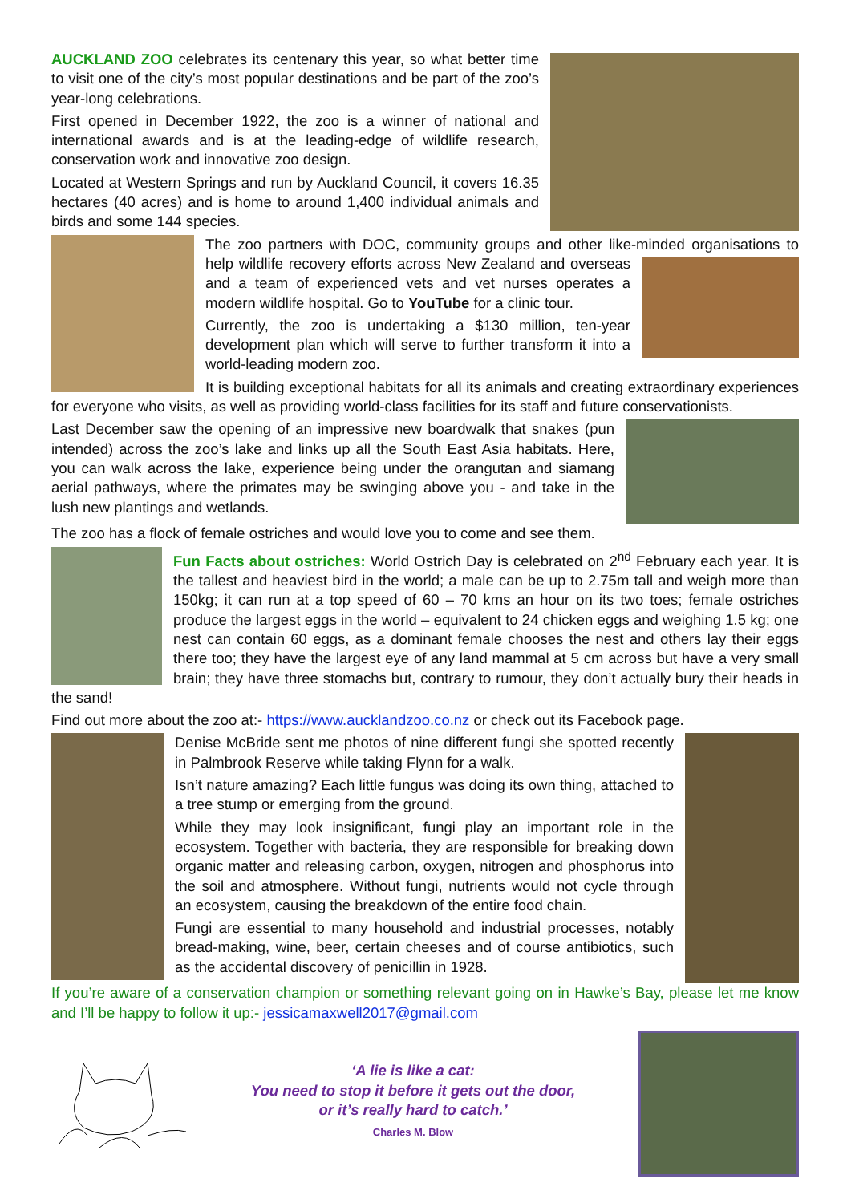AUCKLAND ZOO celebrates its centenary this year, so what better time to visit one of the city’s most popular destinations and be part of the zoo’s year-long celebrations.
First opened in December 1922, the zoo is a winner of national and international awards and is at the leading-edge of wildlife research, conservation work and innovative zoo design.
Located at Western Springs and run by Auckland Council, it covers 16.35 hectares (40 acres) and is home to around 1,400 individual animals and birds and some 144 species.
The zoo partners with DOC, community groups and other like-minded organisations to help wildlife recovery efforts across New Zealand and overseas and a team of experienced vets and vet nurses operates a modern wildlife hospital. Go to YouTube for a clinic tour.
Currently, the zoo is undertaking a $130 million, ten-year development plan which will serve to further transform it into a world-leading modern zoo.
It is building exceptional habitats for all its animals and creating extraordinary experiences for everyone who visits, as well as providing world-class facilities for its staff and future conservationists.
Last December saw the opening of an impressive new boardwalk that snakes (pun intended) across the zoo’s lake and links up all the South East Asia habitats. Here, you can walk across the lake, experience being under the orangutan and siamang aerial pathways, where the primates may be swinging above you - and take in the lush new plantings and wetlands.
The zoo has a flock of female ostriches and would love you to come and see them.
Fun Facts about ostriches: World Ostrich Day is celebrated on 2<sup>nd</sup> February each year. It is the tallest and heaviest bird in the world; a male can be up to 2.75m tall and weigh more than 150kg; it can run at a top speed of 60 – 70 kms an hour on its two toes; female ostriches produce the largest eggs in the world – equivalent to 24 chicken eggs and weighing 1.5 kg; one nest can contain 60 eggs, as a dominant female chooses the nest and others lay their eggs there too; they have the largest eye of any land mammal at 5 cm across but have a very small brain; they have three stomachs but, contrary to rumour, they don’t actually bury their heads in the sand!
Find out more about the zoo at:- https://www.aucklandzoo.co.nz or check out its Facebook page.
Denise McBride sent me photos of nine different fungi she spotted recently in Palmbrook Reserve while taking Flynn for a walk.
Isn’t nature amazing? Each little fungus was doing its own thing, attached to a tree stump or emerging from the ground.
While they may look insignificant, fungi play an important role in the ecosystem. Together with bacteria, they are responsible for breaking down organic matter and releasing carbon, oxygen, nitrogen and phosphorus into the soil and atmosphere. Without fungi, nutrients would not cycle through an ecosystem, causing the breakdown of the entire food chain.
Fungi are essential to many household and industrial processes, notably bread-making, wine, beer, certain cheeses and of course antibiotics, such as the accidental discovery of penicillin in 1928.
If you’re aware of a conservation champion or something relevant going on in Hawke’s Bay, please let me know and I’ll be happy to follow it up:- jessicamaxwell2017@gmail.com
‘A lie is like a cat:
You need to stop it before it gets out the door,
or it’s really hard to catch.’
Charles M. Blow